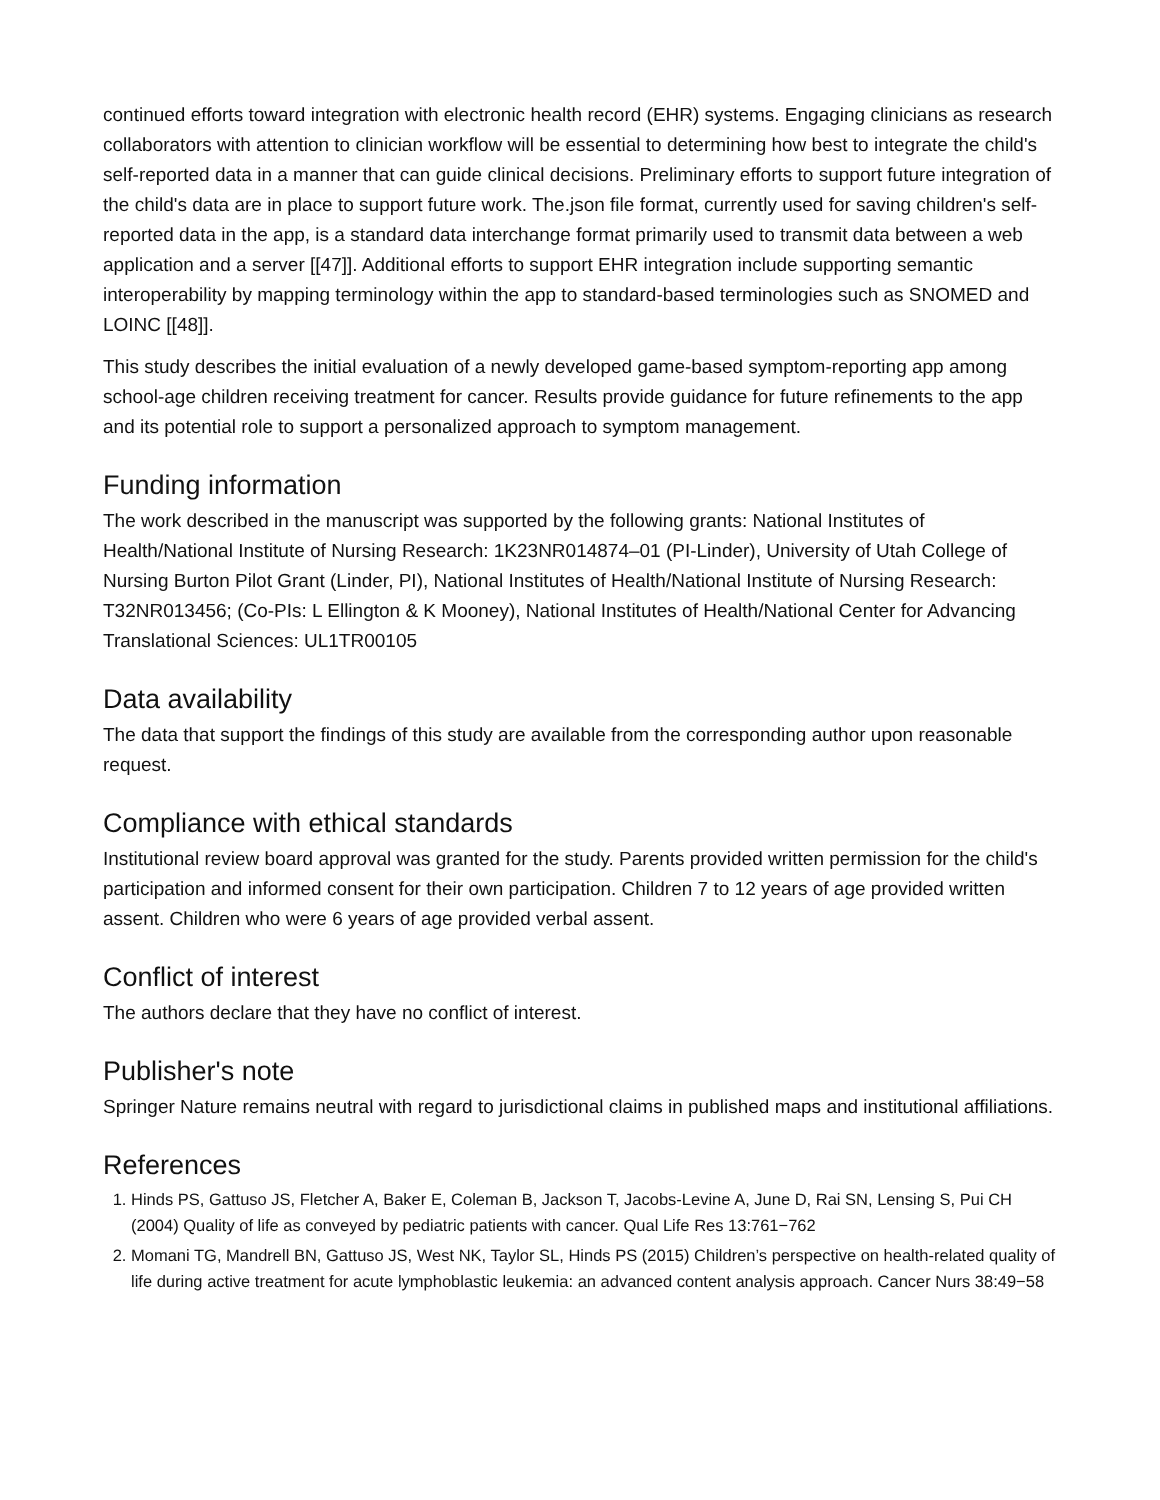continued efforts toward integration with electronic health record (EHR) systems. Engaging clinicians as research collaborators with attention to clinician workflow will be essential to determining how best to integrate the child's self-reported data in a manner that can guide clinical decisions. Preliminary efforts to support future integration of the child's data are in place to support future work. The.json file format, currently used for saving children's self-reported data in the app, is a standard data interchange format primarily used to transmit data between a web application and a server [[47]]. Additional efforts to support EHR integration include supporting semantic interoperability by mapping terminology within the app to standard-based terminologies such as SNOMED and LOINC [[48]].
This study describes the initial evaluation of a newly developed game-based symptom-reporting app among school-age children receiving treatment for cancer. Results provide guidance for future refinements to the app and its potential role to support a personalized approach to symptom management.
Funding information
The work described in the manuscript was supported by the following grants: National Institutes of Health/National Institute of Nursing Research: 1K23NR014874–01 (PI-Linder), University of Utah College of Nursing Burton Pilot Grant (Linder, PI), National Institutes of Health/National Institute of Nursing Research: T32NR013456; (Co-PIs: L Ellington & K Mooney), National Institutes of Health/National Center for Advancing Translational Sciences: UL1TR00105
Data availability
The data that support the findings of this study are available from the corresponding author upon reasonable request.
Compliance with ethical standards
Institutional review board approval was granted for the study. Parents provided written permission for the child's participation and informed consent for their own participation. Children 7 to 12 years of age provided written assent. Children who were 6 years of age provided verbal assent.
Conflict of interest
The authors declare that they have no conflict of interest.
Publisher's note
Springer Nature remains neutral with regard to jurisdictional claims in published maps and institutional affiliations.
References
1. Hinds PS, Gattuso JS, Fletcher A, Baker E, Coleman B, Jackson T, Jacobs-Levine A, June D, Rai SN, Lensing S, Pui CH (2004) Quality of life as conveyed by pediatric patients with cancer. Qual Life Res 13:761−762
2. Momani TG, Mandrell BN, Gattuso JS, West NK, Taylor SL, Hinds PS (2015) Children’s perspective on health-related quality of life during active treatment for acute lymphoblastic leukemia: an advanced content analysis approach. Cancer Nurs 38:49−58